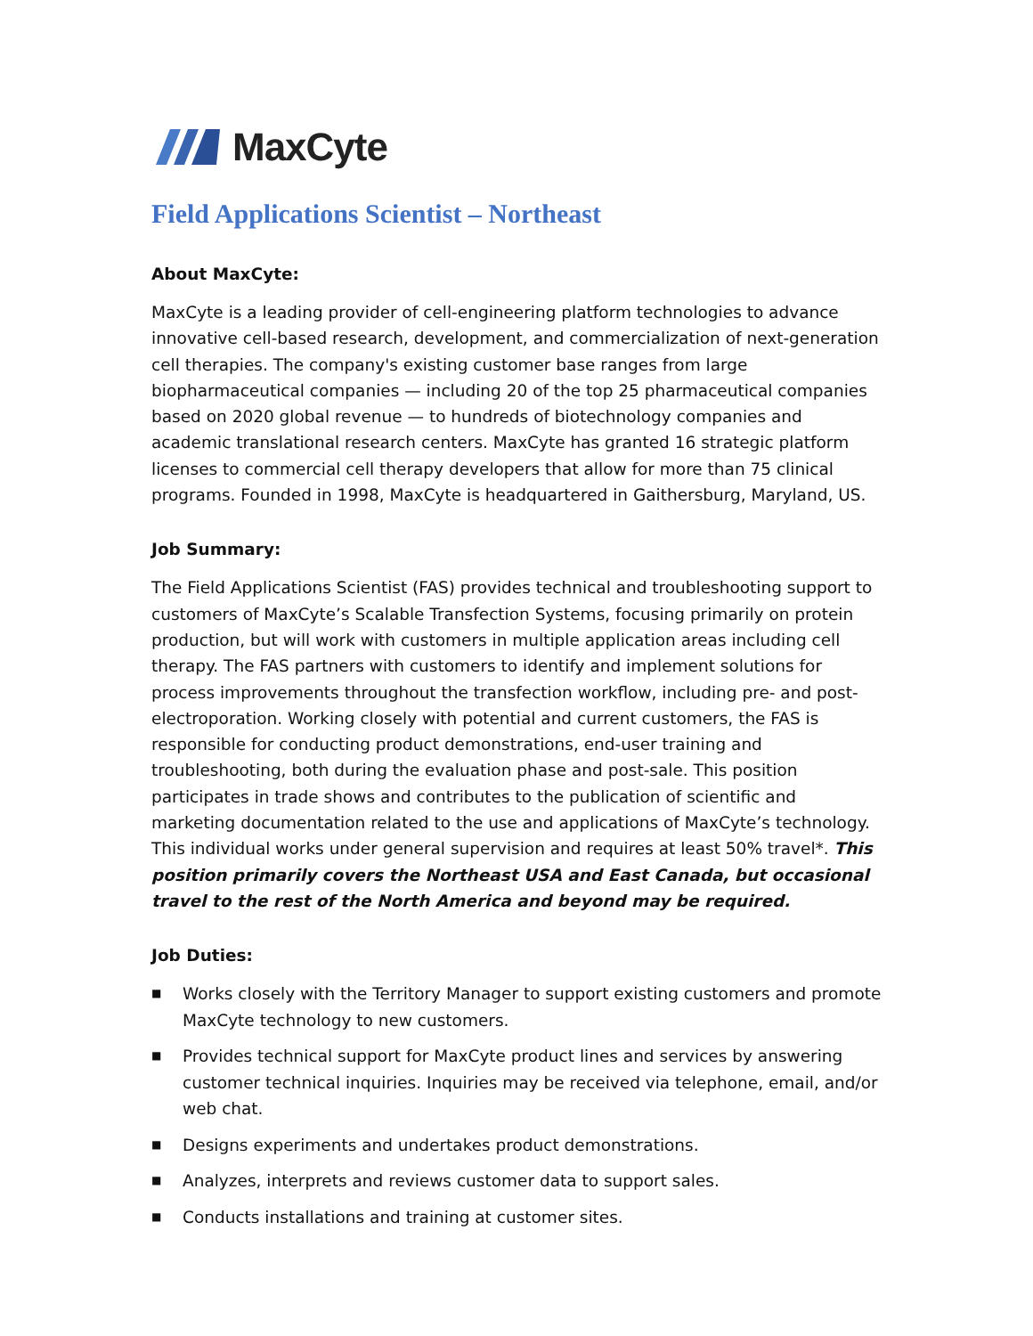MaxCyte
Field Applications Scientist – Northeast
About MaxCyte:
MaxCyte is a leading provider of cell-engineering platform technologies to advance innovative cell-based research, development, and commercialization of next-generation cell therapies. The company's existing customer base ranges from large biopharmaceutical companies — including 20 of the top 25 pharmaceutical companies based on 2020 global revenue — to hundreds of biotechnology companies and academic translational research centers. MaxCyte has granted 16 strategic platform licenses to commercial cell therapy developers that allow for more than 75 clinical programs. Founded in 1998, MaxCyte is headquartered in Gaithersburg, Maryland, US.
Job Summary:
The Field Applications Scientist (FAS) provides technical and troubleshooting support to customers of MaxCyte’s Scalable Transfection Systems, focusing primarily on protein production, but will work with customers in multiple application areas including cell therapy. The FAS partners with customers to identify and implement solutions for process improvements throughout the transfection workflow, including pre- and post-electroporation. Working closely with potential and current customers, the FAS is responsible for conducting product demonstrations, end-user training and troubleshooting, both during the evaluation phase and post-sale. This position participates in trade shows and contributes to the publication of scientific and marketing documentation related to the use and applications of MaxCyte’s technology. This individual works under general supervision and requires at least 50% travel*. This position primarily covers the Northeast USA and East Canada, but occasional travel to the rest of the North America and beyond may be required.
Job Duties:
■ Works closely with the Territory Manager to support existing customers and promote MaxCyte technology to new customers.
■ Provides technical support for MaxCyte product lines and services by answering customer technical inquiries. Inquiries may be received via telephone, email, and/or web chat.
■ Designs experiments and undertakes product demonstrations.
■ Analyzes, interprets and reviews customer data to support sales.
■ Conducts installations and training at customer sites.